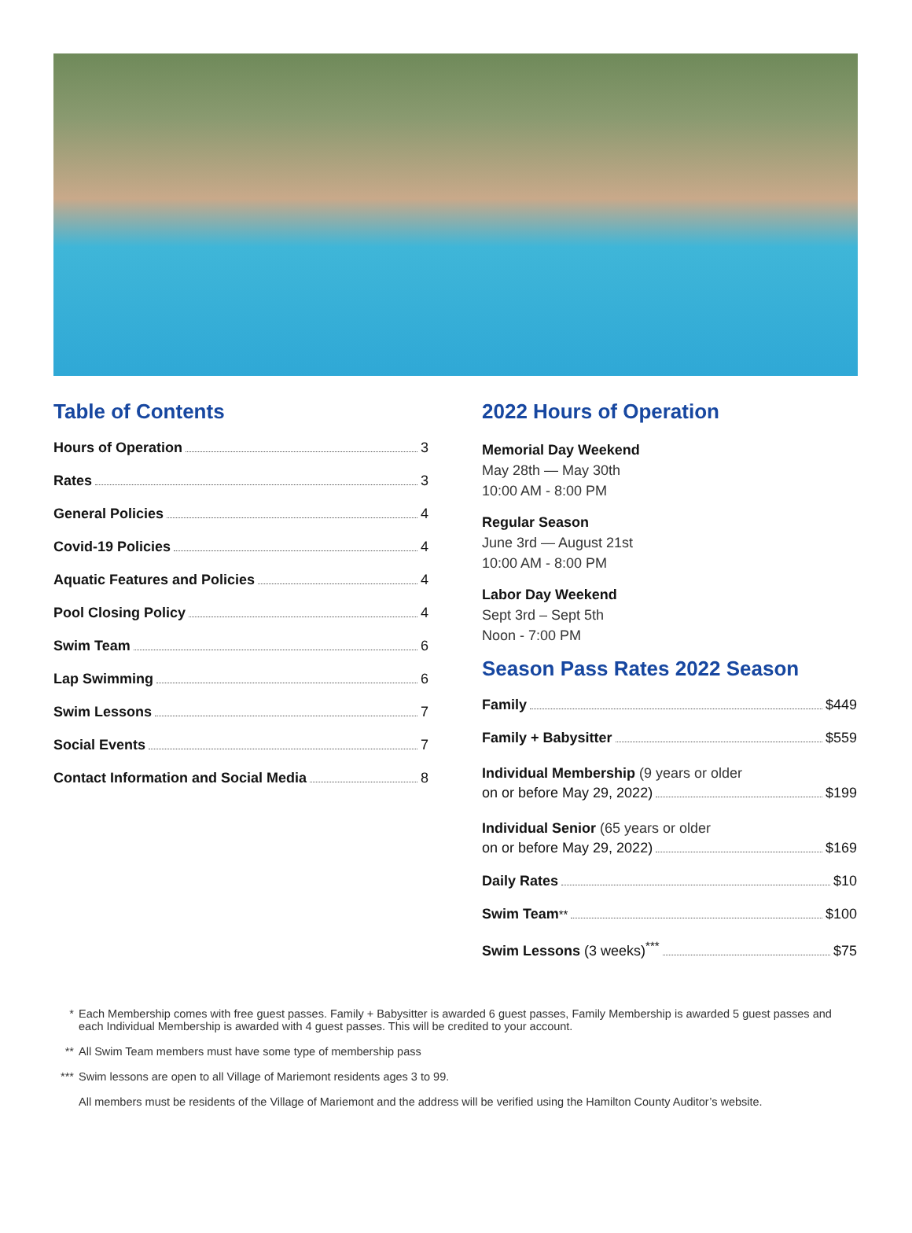Table of Contents
Hours of Operation 3
Rates 3
General Policies 4
Covid-19 Policies 4
Aquatic Features and Policies 4
Pool Closing Policy 4
Swim Team 6
Lap Swimming 6
Swim Lessons 7
Social Events 7
Contact Information and Social Media 8
2022 Hours of Operation
Memorial Day Weekend
May 28th — May 30th
10:00 AM - 8:00 PM
Regular Season
June 3rd — August 21st
10:00 AM - 8:00 PM
Labor Day Weekend
Sept 3rd – Sept 5th
Noon - 7:00 PM
Season Pass Rates 2022 Season
Family $449
Family + Babysitter $559
Individual Membership (9 years or older
on or before May 29, 2022) $199
Individual Senior (65 years or older
on or before May 29, 2022) $169
Daily Rates $10
Swim Team<sup>**</sup> $100
Swim Lessons (3 weeks)<sup>***</sup> $75
* Each Membership comes with free guest passes. Family + Babysitter is awarded 6 guest passes, Family Membership is awarded 5 guest passes and each Individual Membership is awarded with 4 guest passes. This will be credited to your account.
** All Swim Team members must have some type of membership pass
*** Swim lessons are open to all Village of Mariemont residents ages 3 to 99.
All members must be residents of the Village of Mariemont and the address will be verified using the Hamilton County Auditor’s website.